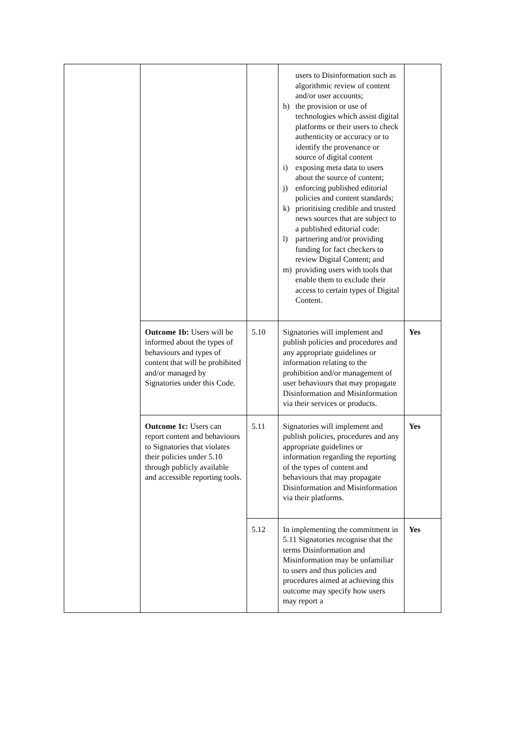| | | | users to Disinformation such as algorithmic review of content and/or user accounts; h) the provision or use of technologies which assist digital platforms or their users to check authenticity or accuracy or to identify the provenance or source of digital content i) exposing meta data to users about the source of content; j) enforcing published editorial policies and content standards; k) prioritising credible and trusted news sources that are subject to a published editorial code: l) partnering and/or providing funding for fact checkers to review Digital Content; and m) providing users with tools that enable them to exclude their access to certain types of Digital Content. | |
| | Outcome 1b: Users will be informed about the types of behaviours and types of content that will be prohibited and/or managed by Signatories under this Code. | 5.10 | Signatories will implement and publish policies and procedures and any appropriate guidelines or information relating to the prohibition and/or management of user behaviours that may propagate Disinformation and Misinformation via their services or products. | Yes |
| | Outcome 1c: Users can report content and behaviours to Signatories that violates their policies under 5.10 through publicly available and accessible reporting tools. | 5.11 | Signatories will implement and publish policies, procedures and any appropriate guidelines or information regarding the reporting of the types of content and behaviours that may propagate Disinformation and Misinformation via their platforms. | Yes |
| | | 5.12 | In implementing the commitment in 5.11 Signatories recognise that the terms Disinformation and Misinformation may be unfamiliar to users and thus policies and procedures aimed at achieving this outcome may specify how users may report a | Yes |